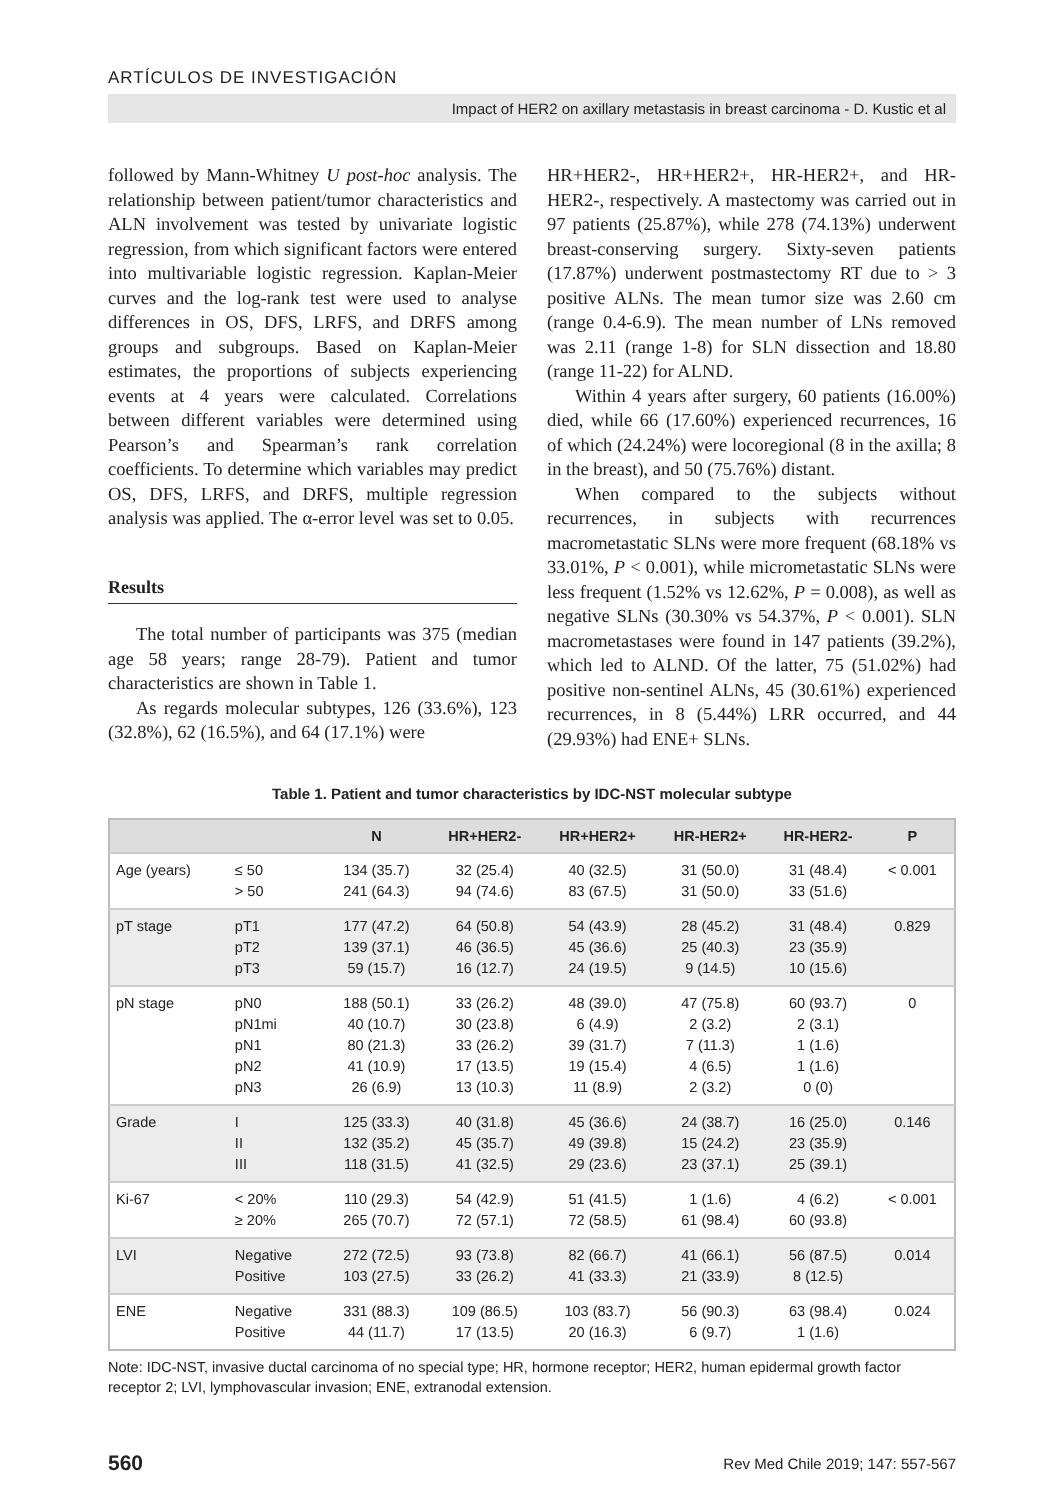ARTÍCULOS DE INVESTIGACIÓN
Impact of HER2 on axillary metastasis in breast carcinoma - D. Kustic et al
followed by Mann-Whitney U post-hoc analysis. The relationship between patient/tumor characteristics and ALN involvement was tested by univariate logistic regression, from which significant factors were entered into multivariable logistic regression. Kaplan-Meier curves and the log-rank test were used to analyse differences in OS, DFS, LRFS, and DRFS among groups and subgroups. Based on Kaplan-Meier estimates, the proportions of subjects experiencing events at 4 years were calculated. Correlations between different variables were determined using Pearson’s and Spearman’s rank correlation coefficients. To determine which variables may predict OS, DFS, LRFS, and DRFS, multiple regression analysis was applied. The α-error level was set to 0.05.
Results
The total number of participants was 375 (median age 58 years; range 28-79). Patient and tumor characteristics are shown in Table 1.
As regards molecular subtypes, 126 (33.6%), 123 (32.8%), 62 (16.5%), and 64 (17.1%) were
HR+HER2-, HR+HER2+, HR-HER2+, and HR-HER2-, respectively. A mastectomy was carried out in 97 patients (25.87%), while 278 (74.13%) underwent breast-conserving surgery. Sixty-seven patients (17.87%) underwent postmastectomy RT due to > 3 positive ALNs. The mean tumor size was 2.60 cm (range 0.4-6.9). The mean number of LNs removed was 2.11 (range 1-8) for SLN dissection and 18.80 (range 11-22) for ALND.
Within 4 years after surgery, 60 patients (16.00%) died, while 66 (17.60%) experienced recurrences, 16 of which (24.24%) were locoregional (8 in the axilla; 8 in the breast), and 50 (75.76%) distant.
When compared to the subjects without recurrences, in subjects with recurrences macrometastatic SLNs were more frequent (68.18% vs 33.01%, P < 0.001), while micrometastatic SLNs were less frequent (1.52% vs 12.62%, P = 0.008), as well as negative SLNs (30.30% vs 54.37%, P < 0.001). SLN macrometastases were found in 147 patients (39.2%), which led to ALND. Of the latter, 75 (51.02%) had positive non-sentinel ALNs, 45 (30.61%) experienced recurrences, in 8 (5.44%) LRR occurred, and 44 (29.93%) had ENE+ SLNs.
Table 1. Patient and tumor characteristics by IDC-NST molecular subtype
| | | N | HR+HER2- | HR+HER2+ | HR-HER2+ | HR-HER2- | P |
| --- | --- | --- | --- | --- | --- | --- | --- |
| Age (years) | ≤ 50 > 50 | 134 (35.7) 241 (64.3) | 32 (25.4) 94 (74.6) | 40 (32.5) 83 (67.5) | 31 (50.0) 31 (50.0) | 31 (48.4) 33 (51.6) | < 0.001 |
| pT stage | pT1 pT2 pT3 | 177 (47.2) 139 (37.1) 59 (15.7) | 64 (50.8) 46 (36.5) 16 (12.7) | 54 (43.9) 45 (36.6) 24 (19.5) | 28 (45.2) 25 (40.3) 9 (14.5) | 31 (48.4) 23 (35.9) 10 (15.6) | 0.829 |
| pN stage | pN0 pN1mi pN1 pN2 pN3 | 188 (50.1) 40 (10.7) 80 (21.3) 41 (10.9) 26 (6.9) | 33 (26.2) 30 (23.8) 33 (26.2) 17 (13.5) 13 (10.3) | 48 (39.0) 6 (4.9) 39 (31.7) 19 (15.4) 11 (8.9) | 47 (75.8) 2 (3.2) 7 (11.3) 4 (6.5) 2 (3.2) | 60 (93.7) 2 (3.1) 1 (1.6) 1 (1.6) 0 (0) | 0 |
| Grade | I II III | 125 (33.3) 132 (35.2) 118 (31.5) | 40 (31.8) 45 (35.7) 41 (32.5) | 45 (36.6) 49 (39.8) 29 (23.6) | 24 (38.7) 15 (24.2) 23 (37.1) | 16 (25.0) 23 (35.9) 25 (39.1) | 0.146 |
| Ki-67 | < 20% ≥ 20% | 110 (29.3) 265 (70.7) | 54 (42.9) 72 (57.1) | 51 (41.5) 72 (58.5) | 1 (1.6) 61 (98.4) | 4 (6.2) 60 (93.8) | < 0.001 |
| LVI | Negative Positive | 272 (72.5) 103 (27.5) | 93 (73.8) 33 (26.2) | 82 (66.7) 41 (33.3) | 41 (66.1) 21 (33.9) | 56 (87.5) 8 (12.5) | 0.014 |
| ENE | Negative Positive | 331 (88.3) 44 (11.7) | 109 (86.5) 17 (13.5) | 103 (83.7) 20 (16.3) | 56 (90.3) 6 (9.7) | 63 (98.4) 1 (1.6) | 0.024 |
Note: IDC-NST, invasive ductal carcinoma of no special type; HR, hormone receptor; HER2, human epidermal growth factor receptor 2; LVI, lymphovascular invasion; ENE, extranodal extension.
560 Rev Med Chile 2019; 147: 557-567